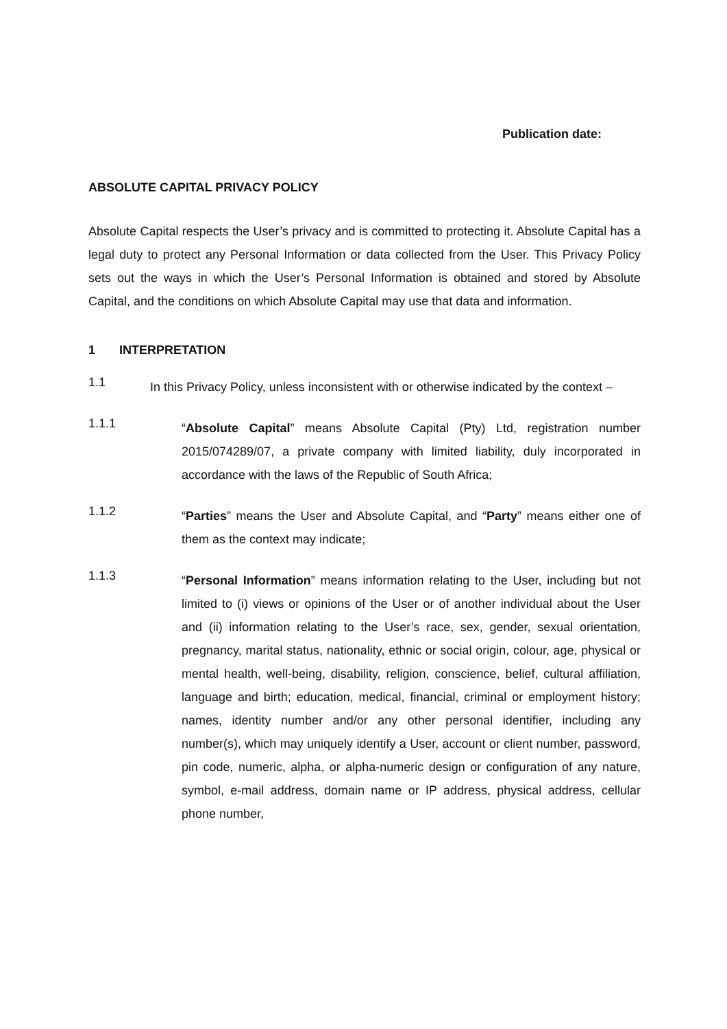Publication date:
ABSOLUTE CAPITAL PRIVACY POLICY
Absolute Capital respects the User’s privacy and is committed to protecting it. Absolute Capital has a legal duty to protect any Personal Information or data collected from the User. This Privacy Policy sets out the ways in which the User’s Personal Information is obtained and stored by Absolute Capital, and the conditions on which Absolute Capital may use that data and information.
1 INTERPRETATION
1.1
In this Privacy Policy, unless inconsistent with or otherwise indicated by the context –
1.1.1
“Absolute Capital” means Absolute Capital (Pty) Ltd, registration number 2015/074289/07, a private company with limited liability, duly incorporated in accordance with the laws of the Republic of South Africa;
1.1.2
“Parties” means the User and Absolute Capital, and “Party” means either one of them as the context may indicate;
1.1.3
“Personal Information” means information relating to the User, including but not limited to (i) views or opinions of the User or of another individual about the User and (ii) information relating to the User’s race, sex, gender, sexual orientation, pregnancy, marital status, nationality, ethnic or social origin, colour, age, physical or mental health, well-being, disability, religion, conscience, belief, cultural affiliation, language and birth; education, medical, financial, criminal or employment history; names, identity number and/or any other personal identifier, including any number(s), which may uniquely identify a User, account or client number, password, pin code, numeric, alpha, or alpha-numeric design or configuration of any nature, symbol, e-mail address, domain name or IP address, physical address, cellular phone number,